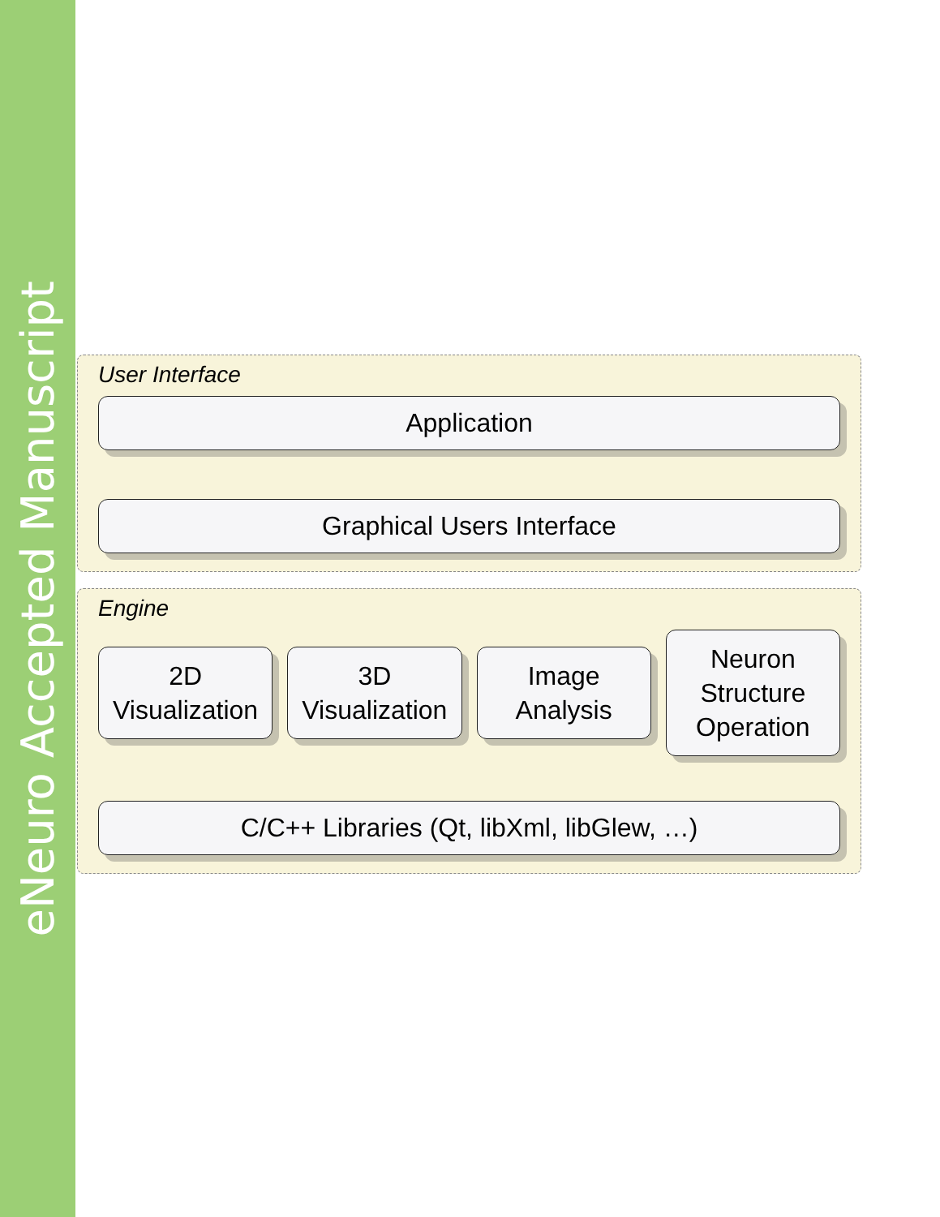eNeuro Accepted Manuscript
User Interface
Application
Graphical Users Interface
Engine
2D
Visualization
3D
Visualization
Image
Analysis
Neuron
Structure
Operation
C/C++ Libraries (Qt, libXml, libGlew, …)